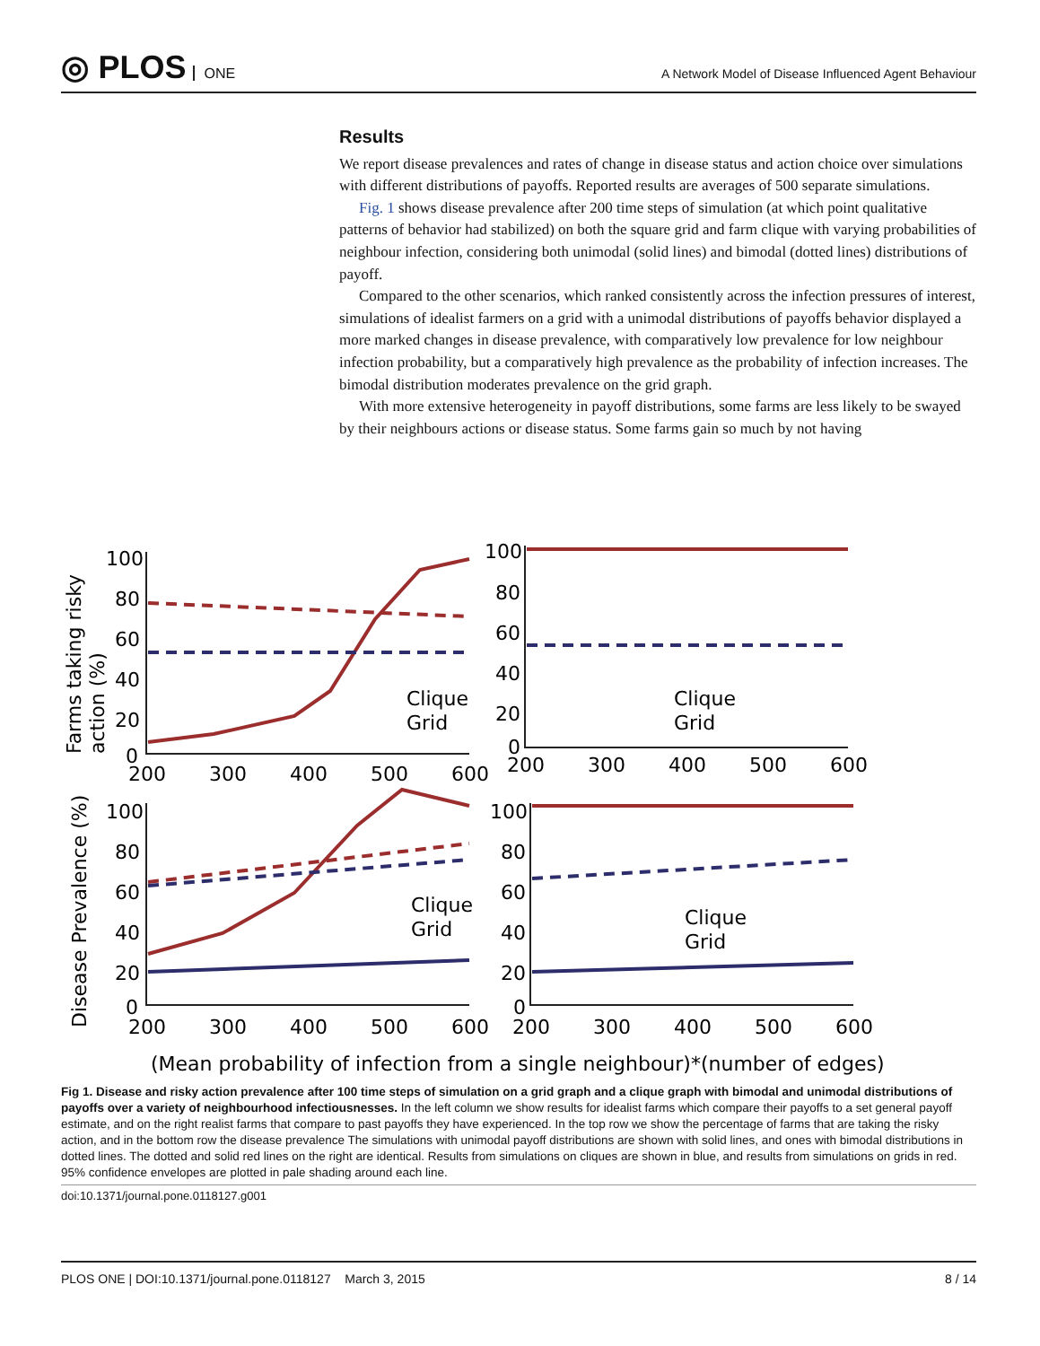◎ PLOS ONE
A Network Model of Disease Influenced Agent Behaviour
Results
We report disease prevalences and rates of change in disease status and action choice over simulations with different distributions of payoffs. Reported results are averages of 500 separate simulations.
Fig. 1 shows disease prevalence after 200 time steps of simulation (at which point qualitative patterns of behavior had stabilized) on both the square grid and farm clique with varying probabilities of neighbour infection, considering both unimodal (solid lines) and bimodal (dotted lines) distributions of payoff.
Compared to the other scenarios, which ranked consistently across the infection pressures of interest, simulations of idealist farmers on a grid with a unimodal distributions of payoffs behavior displayed a more marked changes in disease prevalence, with comparatively low prevalence for low neighbour infection probability, but a comparatively high prevalence as the probability of infection increases. The bimodal distribution moderates prevalence on the grid graph.
With more extensive heterogeneity in payoff distributions, some farms are less likely to be swayed by their neighbours actions or disease status. Some farms gain so much by not having
100
80
60
40
20
0
200
300
400
500
600
100
80
60
40
20
0
200
300
400
500
600
100
80
60
40
20
0
200
300
400
500
600
100
80
60
40
20
0
200
300
400
500
600
Farms taking risky
action (%)
Disease Prevalence (%)
Clique
Grid
Clique
Grid
Clique
Grid
Clique
Grid
(Mean probability of infection from a single neighbour)*(number of edges)
Fig 1. Disease and risky action prevalence after 100 time steps of simulation on a grid graph and a clique graph with bimodal and unimodal distributions of payoffs over a variety of neighbourhood infectiousnesses. In the left column we show results for idealist farms which compare their payoffs to a set general payoff estimate, and on the right realist farms that compare to past payoffs they have experienced. In the top row we show the percentage of farms that are taking the risky action, and in the bottom row the disease prevalence The simulations with unimodal payoff distributions are shown with solid lines, and ones with bimodal distributions in dotted lines. The dotted and solid red lines on the right are identical. Results from simulations on cliques are shown in blue, and results from simulations on grids in red. 95% confidence envelopes are plotted in pale shading around each line.
doi:10.1371/journal.pone.0118127.g001
PLOS ONE | DOI:10.1371/journal.pone.0118127 March 3, 2015 8 / 14